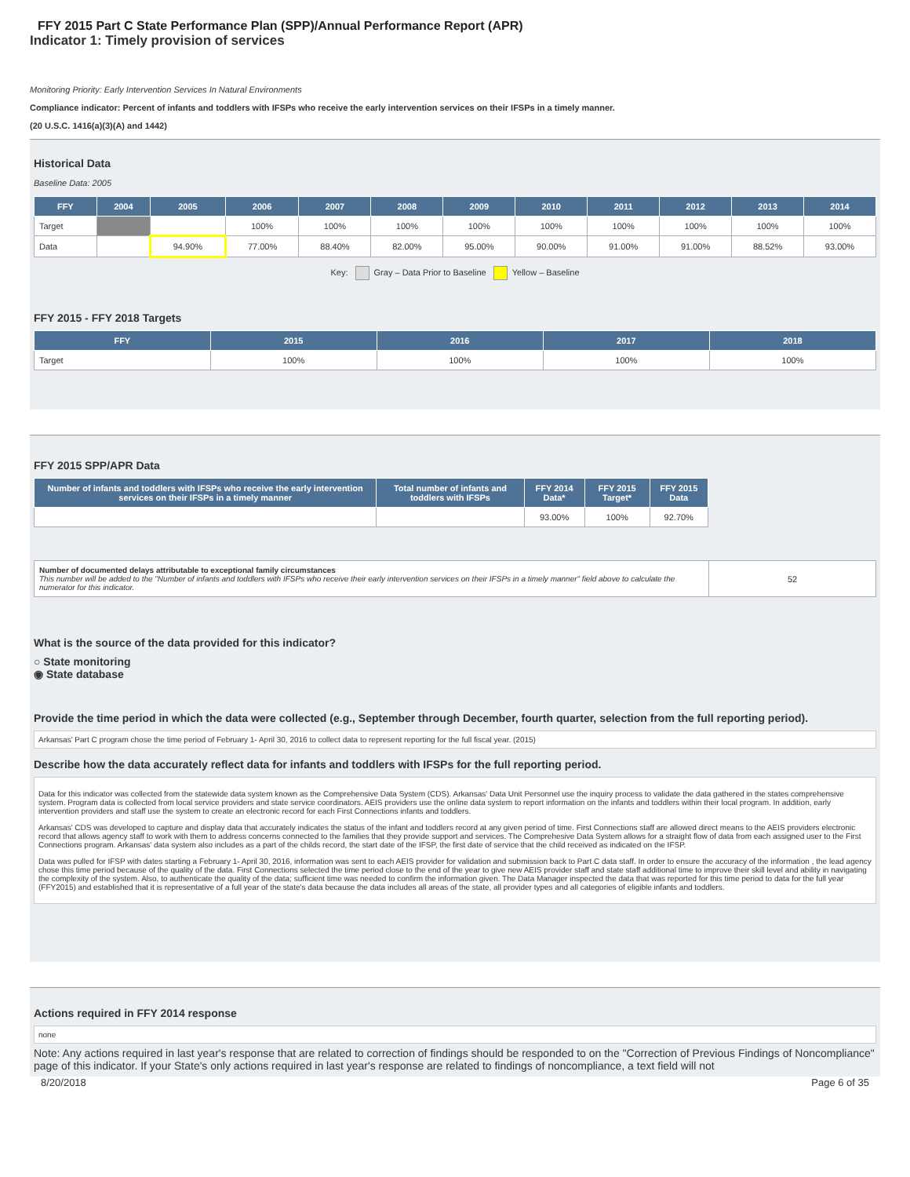FFY 2015 Part C State Performance Plan (SPP)/Annual Performance Report (APR)
Indicator 1: Timely provision of services
Monitoring Priority: Early Intervention Services In Natural Environments
Compliance indicator: Percent of infants and toddlers with IFSPs who receive the early intervention services on their IFSPs in a timely manner.
(20 U.S.C. 1416(a)(3)(A) and 1442)
Historical Data
Baseline Data: 2005
| FFY | 2004 | 2005 | 2006 | 2007 | 2008 | 2009 | 2010 | 2011 | 2012 | 2013 | 2014 |
| --- | --- | --- | --- | --- | --- | --- | --- | --- | --- | --- | --- |
| Target | | | 100% | 100% | 100% | 100% | 100% | 100% | 100% | 100% | 100% |
| Data | | 94.90% | 77.00% | 88.40% | 82.00% | 95.00% | 90.00% | 91.00% | 91.00% | 88.52% | 93.00% |
Key: Gray – Data Prior to Baseline Yellow – Baseline
FFY 2015 - FFY 2018 Targets
| FFY | 2015 | 2016 | 2017 | 2018 |
| --- | --- | --- | --- | --- |
| Target | 100% | 100% | 100% | 100% |
FFY 2015 SPP/APR Data
| Number of infants and toddlers with IFSPs who receive the early intervention services on their IFSPs in a timely manner | Total number of infants and toddlers with IFSPs | FFY 2014 Data* | FFY 2015 Target* | FFY 2015 Data |
| --- | --- | --- | --- | --- |
| | | 93.00% | 100% | 92.70% |
| Number of documented delays attributable to exceptional family circumstances This number will be added to the "Number of infants and toddlers with IFSPs who receive their early intervention services on their IFSPs in a timely manner" field above to calculate the numerator for this indicator. | 52 |
What is the source of the data provided for this indicator?
○ State monitoring
◉ State database
Provide the time period in which the data were collected (e.g., September through December, fourth quarter, selection from the full reporting period).
Arkansas' Part C program chose the time period of February 1- April 30, 2016 to collect data to represent reporting for the full fiscal year. (2015)
Describe how the data accurately reflect data for infants and toddlers with IFSPs for the full reporting period.
Data for this indicator was collected from the statewide data system known as the Comprehensive Data System (CDS). Arkansas' Data Unit Personnel use the inquiry process to validate the data gathered in the states comprehensive system. Program data is collected from local service providers and state service coordinators. AEIS providers use the online data system to report information on the infants and toddlers within their local program. In addition, early intervention providers and staff use the system to create an electronic record for each First Connections infants and toddlers.
Arkansas' CDS was developed to capture and display data that accurately indicates the status of the infant and toddlers record at any given period of time. First Connections staff are allowed direct means to the AEIS providers electronic record that allows agency staff to work with them to address concerns connected to the families that they provide support and services. The Comprehesive Data System allows for a straight flow of data from each assigned user to the First Connections program. Arkansas' data system also includes as a part of the childs record, the start date of the IFSP, the first date of service that the child received as indicated on the IFSP.
Data was pulled for IFSP with dates starting a February 1- April 30, 2016, information was sent to each AEIS provider for validation and submission back to Part C data staff. In order to ensure the accuracy of the information , the lead agency chose this time period because of the quality of the data. First Connections selected the time period close to the end of the year to give new AEIS provider staff and state staff additional time to improve their skill level and ability in navigating the complexity of the system. Also, to authenticate the quality of the data; sufficient time was needed to confirm the information given. The Data Manager inspected the data that was reported for this time period to data for the full year (FFY2015) and established that it is representative of a full year of the state's data because the data includes all areas of the state, all provider types and all categories of eligible infants and toddlers.
Actions required in FFY 2014 response
none
Note: Any actions required in last year's response that are related to correction of findings should be responded to on the "Correction of Previous Findings of Noncompliance" page of this indicator. If your State's only actions required in last year's response are related to findings of noncompliance, a text field will not
8/20/2018 Page 6 of 35